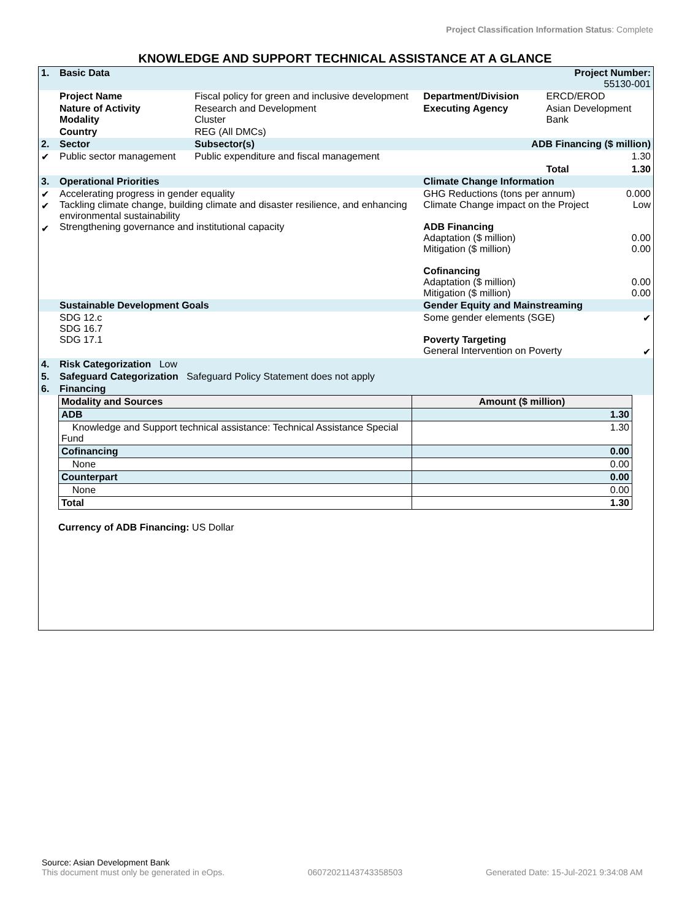Project Classification Information Status: Complete
KNOWLEDGE AND SUPPORT TECHNICAL ASSISTANCE AT A GLANCE
| 1. | Basic Data | | | Project Number: 55130-001 | |
| | Project Name | Fiscal policy for green and inclusive development | Department/Division | ERCD/EROD | |
| | Nature of Activity Modality | Research and Development Cluster | Executing Agency | Asian Development Bank | |
| | Country | REG (All DMCs) | | | |
| 2. | Sector | Subsector(s) | ADB Financing ($ million) | | |
| ✔ | Public sector management | Public expenditure and fiscal management | | | 1.30 |
| | | | | Total | 1.30 |
| 3. | Operational Priorities | | Climate Change Information | | |
| ✔ ✔ ✔ | Accelerating progress in gender equality Tackling climate change, building climate and disaster resilience, and enhancing environmental sustainability Strengthening governance and institutional capacity | | GHG Reductions (tons per annum) Climate Change impact on the Project ADB Financing Adaptation ($ million) Mitigation ($ million) Cofinancing Adaptation ($ million) Mitigation ($ million) | | 0.000 Low 0.00 0.00 0.00 0.00 |
| | Sustainable Development Goals | | Gender Equity and Mainstreaming | | |
| | SDG 12.c SDG 16.7 SDG 17.1 | | Some gender elements (SGE) Poverty Targeting General Intervention on Poverty | | ✔ ✔ |
| 4. | Risk Categorization Low | | | | |
| 5. | Safeguard Categorization Safeguard Policy Statement does not apply | | | | |
| 6. | Financing | | | | |
| Modality and Sources | Amount ($ million) |
| ADB | 1.30 |
| Knowledge and Support technical assistance: Technical Assistance Special Fund | 1.30 |
| Cofinancing | 0.00 |
| None | 0.00 |
| Counterpart | 0.00 |
| None | 0.00 |
| Total | 1.30 |
Currency of ADB Financing: US Dollar
Source: Asian Development Bank
This document must only be generated in eOps. 06072021143743358503 Generated Date: 15-Jul-2021 9:34:08 AM